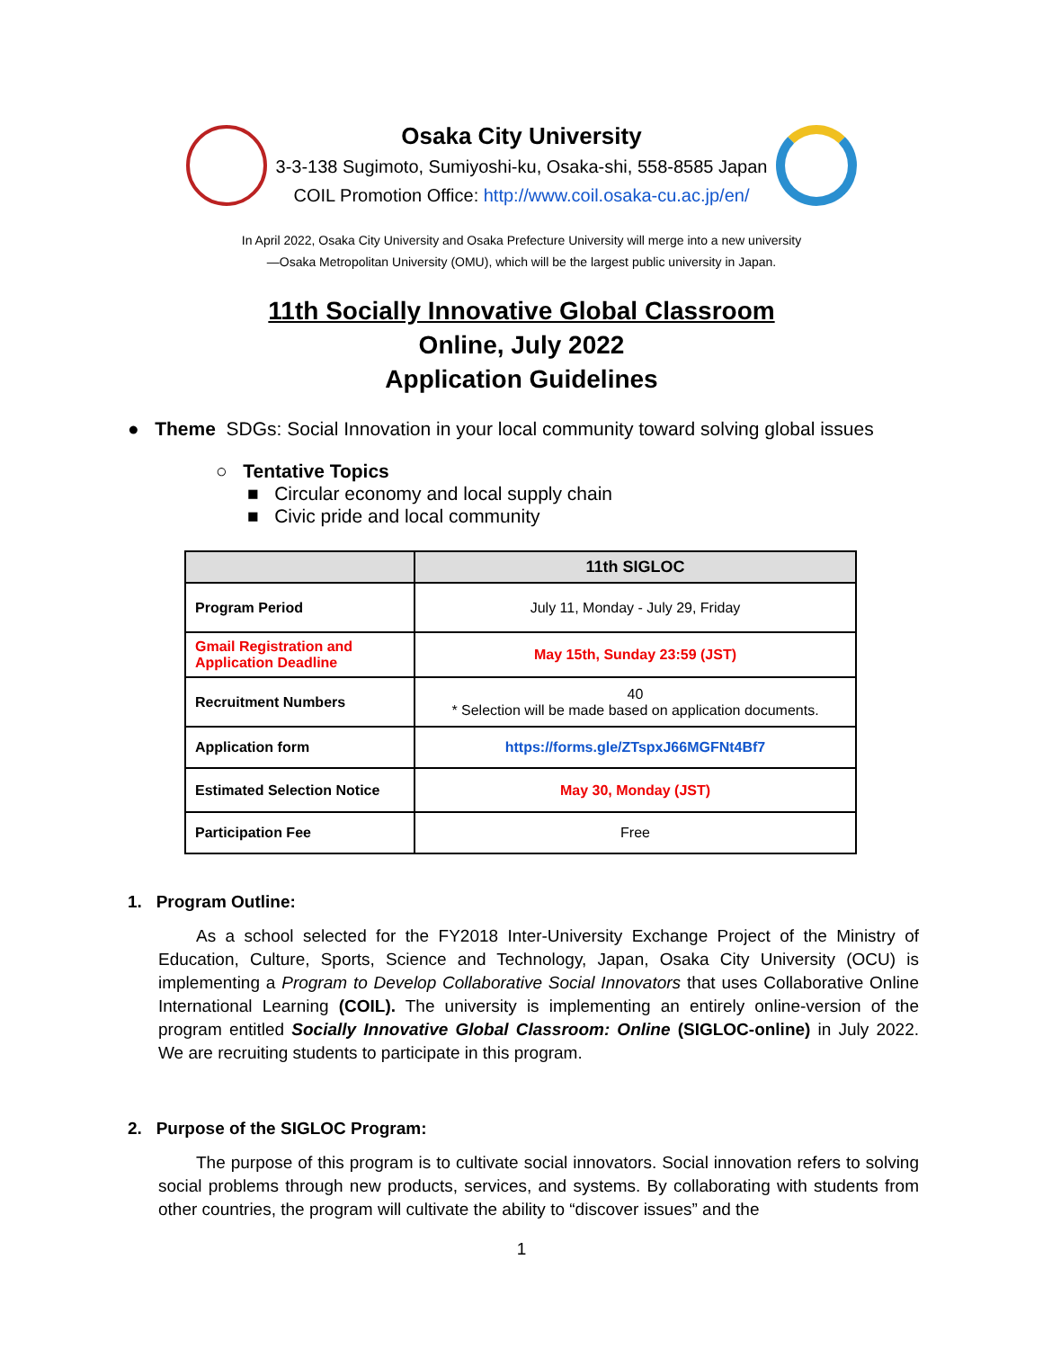Osaka City University
3-3-138 Sugimoto, Sumiyoshi-ku, Osaka-shi, 558-8585 Japan
COIL Promotion Office: http://www.coil.osaka-cu.ac.jp/en/
In April 2022, Osaka City University and Osaka Prefecture University will merge into a new university
—Osaka Metropolitan University (OMU), which will be the largest public university in Japan.
11th Socially Innovative Global Classroom
Online, July 2022
Application Guidelines
● Theme SDGs: Social Innovation in your local community toward solving global issues
○ Tentative Topics
■ Circular economy and local supply chain
■ Civic pride and local community
| | 11th SIGLOC |
| --- | --- |
| Program Period | July 11, Monday - July 29, Friday |
| Gmail Registration and Application Deadline | May 15th, Sunday 23:59 (JST) |
| Recruitment Numbers | 40 * Selection will be made based on application documents. |
| Application form | https://forms.gle/ZTspxJ66MGFNt4Bf7 |
| Estimated Selection Notice | May 30, Monday (JST) |
| Participation Fee | Free |
1. Program Outline:
As a school selected for the FY2018 Inter-University Exchange Project of the Ministry of Education, Culture, Sports, Science and Technology, Japan, Osaka City University (OCU) is implementing a Program to Develop Collaborative Social Innovators that uses Collaborative Online International Learning (COIL). The university is implementing an entirely online-version of the program entitled Socially Innovative Global Classroom: Online (SIGLOC-online) in July 2022. We are recruiting students to participate in this program.
2. Purpose of the SIGLOC Program:
The purpose of this program is to cultivate social innovators. Social innovation refers to solving social problems through new products, services, and systems. By collaborating with students from other countries, the program will cultivate the ability to “discover issues” and the
1